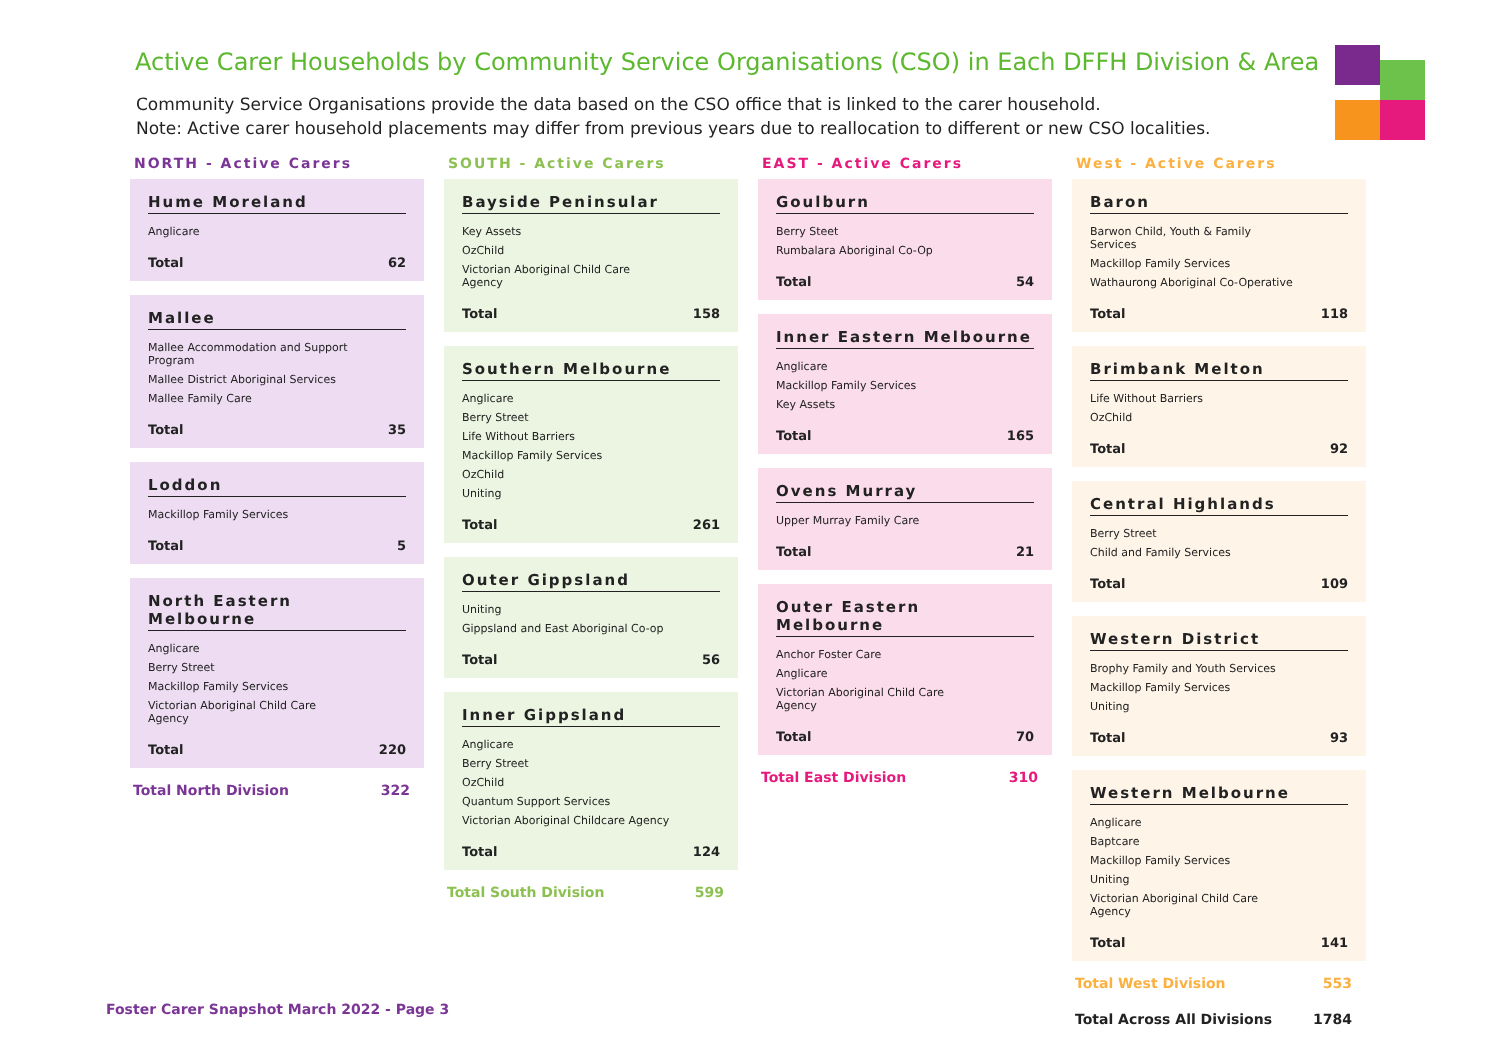Active Carer Households by Community Service Organisations (CSO) in Each DFFH Division & Area
Community Service Organisations provide the data based on the CSO office that is linked to the carer household.
Note: Active carer household placements may differ from previous years due to reallocation to different or new CSO localities.
NORTH - Active Carers
Hume Moreland
| Anglicare | |
| Total | 62 |
Mallee
| Mallee Accommodation and Support Program | |
| Mallee District Aboriginal Services | |
| Mallee Family Care | |
| Total | 35 |
Loddon
| Mackillop Family Services | |
| Total | 5 |
North Eastern Melbourne
| Anglicare | |
| Berry Street | |
| Mackillop Family Services | |
| Victorian Aboriginal Child Care Agency | |
| Total | 220 |
Total North Division 322
SOUTH - Active Carers
Bayside Peninsular
| Key Assets | |
| OzChild | |
| Victorian Aboriginal Child Care Agency | |
| Total | 158 |
Southern Melbourne
| Anglicare | |
| Berry Street | |
| Life Without Barriers | |
| Mackillop Family Services | |
| OzChild | |
| Uniting | |
| Total | 261 |
Outer Gippsland
| Uniting | |
| Gippsland and East Aboriginal Co-op | |
| Total | 56 |
Inner Gippsland
| Anglicare | |
| Berry Street | |
| OzChild | |
| Quantum Support Services | |
| Victorian Aboriginal Childcare Agency | |
| Total | 124 |
Total South Division 599
EAST - Active Carers
Goulburn
| Berry Steet | |
| Rumbalara Aboriginal Co-Op | |
| Total | 54 |
Inner Eastern Melbourne
| Anglicare | |
| Mackillop Family Services | |
| Key Assets | |
| Total | 165 |
Ovens Murray
| Upper Murray Family Care | |
| Total | 21 |
Outer Eastern Melbourne
| Anchor Foster Care | |
| Anglicare | |
| Victorian Aboriginal Child Care Agency | |
| Total | 70 |
Total East Division 310
West - Active Carers
Baron
| Barwon Child, Youth & Family Services | |
| Mackillop Family Services | |
| Wathaurong Aboriginal Co-Operative | |
| Total | 118 |
Brimbank Melton
| Life Without Barriers | |
| OzChild | |
| Total | 92 |
Central Highlands
| Berry Street | |
| Child and Family Services | |
| Total | 109 |
Western District
| Brophy Family and Youth Services | |
| Mackillop Family Services | |
| Uniting | |
| Total | 93 |
Western Melbourne
| Anglicare | |
| Baptcare | |
| Mackillop Family Services | |
| Uniting | |
| Victorian Aboriginal Child Care Agency | |
| Total | 141 |
Total West Division 553
Total Across All Divisions 1784
Foster Carer Snapshot March 2022 - Page 3